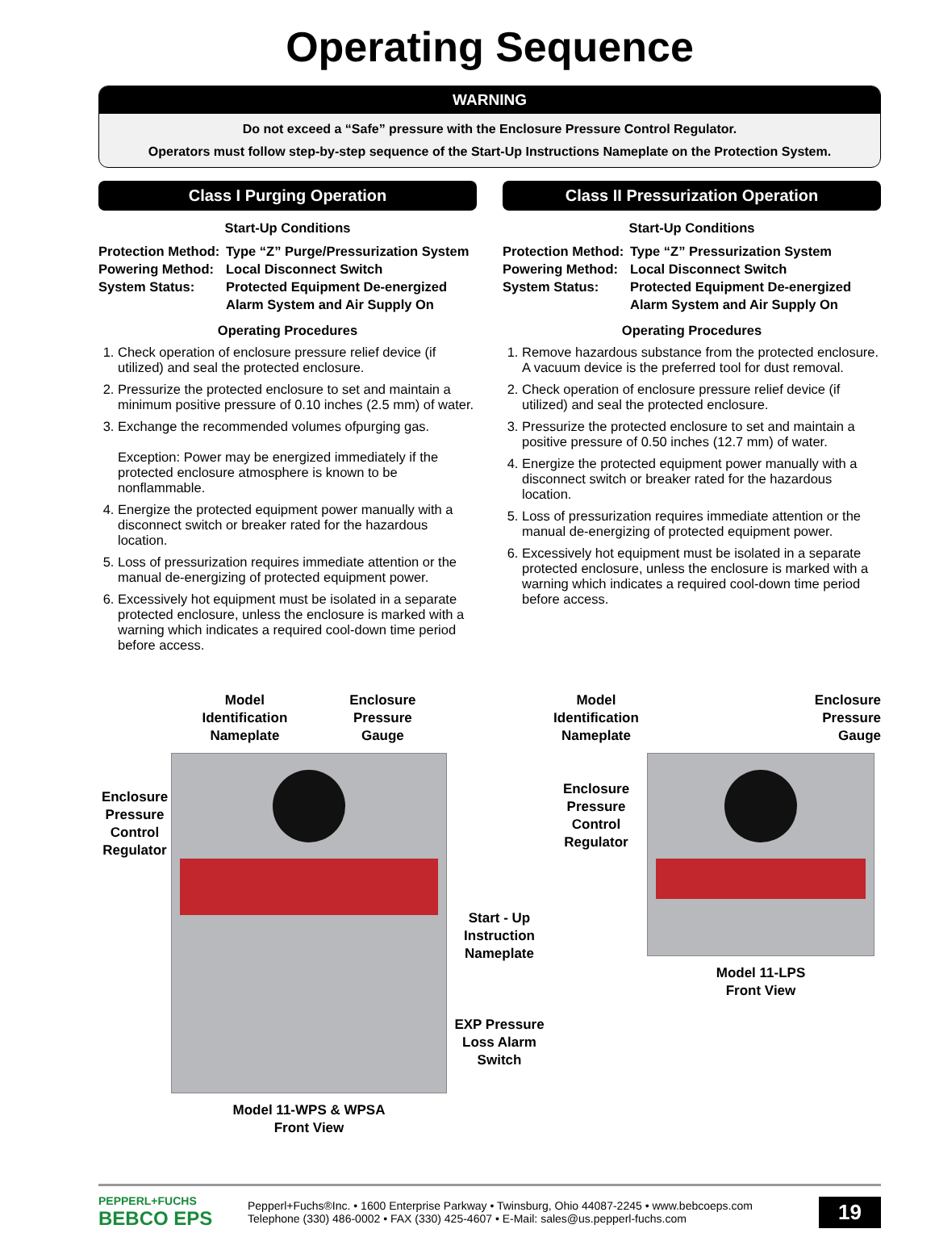Operating Sequence
WARNING
Do not exceed a “Safe” pressure with the Enclosure Pressure Control Regulator.
Operators must follow step-by-step sequence of the Start-Up Instructions Nameplate on the Protection System.
Class I Purging Operation
Start-Up Conditions
Protection Method: Type “Z” Purge/Pressurization System Powering Method: Local Disconnect Switch System Status: Protected Equipment De-energized
Alarm System and Air Supply On
Operating Procedures
1. Check operation of enclosure pressure relief device (if utilized) and seal the protected enclosure.
2. Pressurize the protected enclosure to set and maintain a minimum positive pressure of 0.10 inches (2.5 mm) of water.
3. Exchange the recommended volumes ofpurging gas.
Exception: Power may be energized immediately if the protected enclosure atmosphere is known to be nonflammable.
4. Energize the protected equipment power manually with a disconnect switch or breaker rated for the hazardous location.
5. Loss of pressurization requires immediate attention or the manual de-energizing of protected equipment power.
6. Excessively hot equipment must be isolated in a separate protected enclosure, unless the enclosure is marked with a warning which indicates a required cool-down time period before access.
Class II Pressurization Operation
Start-Up Conditions
Protection Method: Type “Z” Pressurization System Powering Method: Local Disconnect Switch System Status: Protected Equipment De-energized
Alarm System and Air Supply On
Operating Procedures
1. Remove hazardous substance from the protected enclosure. A vacuum device is the preferred tool for dust removal.
2. Check operation of enclosure pressure relief device (if utilized) and seal the protected enclosure.
3. Pressurize the protected enclosure to set and maintain a positive pressure of 0.50 inches (12.7 mm) of water.
4. Energize the protected equipment power manually with a disconnect switch or breaker rated for the hazardous location.
5. Loss of pressurization requires immediate attention or the manual de-energizing of protected equipment power.
6. Excessively hot equipment must be isolated in a separate protected enclosure, unless the enclosure is marked with a warning which indicates a required cool-down time period before access.
Enclosure Pressure Control Regulator
Model
Identification
Nameplate Enclosure
Pressure
Gauge
Model 11-WPS & WPSA
Front View
Start - Up Instruction Nameplate
EXP Pressure Loss Alarm Switch
Model Identification Nameplate
Enclosure Pressure Control Regulator
Enclosure
Pressure
Gauge
Model 11-LPS
Front View
PEPPERL+FUCHS
BEBCO EPS
Pepperl+Fuchs®Inc. • 1600 Enterprise Parkway • Twinsburg, Ohio 44087-2245 • www.bebcoeps.com
Telephone (330) 486-0002 • FAX (330) 425-4607 • E-Mail: sales@us.pepperl-fuchs.com
19